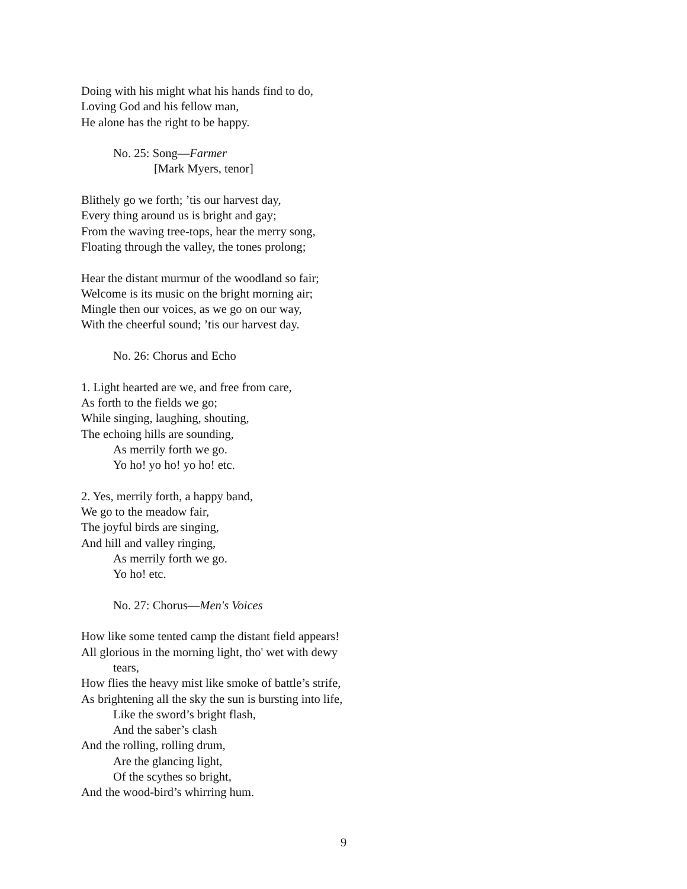Doing with his might what his hands find to do,
Loving God and his fellow man,
He alone has the right to be happy.
No. 25: Song—Farmer
[Mark Myers, tenor]
Blithely go we forth; ’tis our harvest day,
Every thing around us is bright and gay;
From the waving tree-tops, hear the merry song,
Floating through the valley, the tones prolong;
Hear the distant murmur of the woodland so fair;
Welcome is its music on the bright morning air;
Mingle then our voices, as we go on our way,
With the cheerful sound; ’tis our harvest day.
No. 26: Chorus and Echo
1. Light hearted are we, and free from care,
As forth to the fields we go;
While singing, laughing, shouting,
The echoing hills are sounding,
As merrily forth we go.
Yo ho! yo ho! yo ho! etc.
2. Yes, merrily forth, a happy band,
We go to the meadow fair,
The joyful birds are singing,
And hill and valley ringing,
As merrily forth we go.
Yo ho! etc.
No. 27: Chorus—Men's Voices
How like some tented camp the distant field appears!
All glorious in the morning light, tho' wet with dewy
tears,
How flies the heavy mist like smoke of battle’s strife,
As brightening all the sky the sun is bursting into life,
Like the sword’s bright flash,
And the saber’s clash
And the rolling, rolling drum,
Are the glancing light,
Of the scythes so bright,
And the wood-bird’s whirring hum.
9